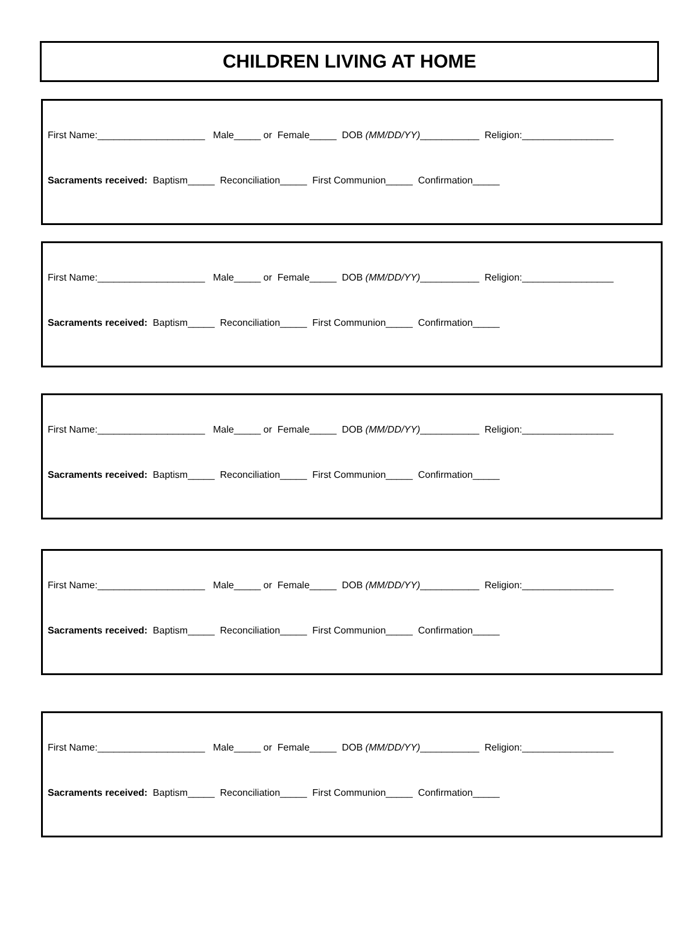CHILDREN LIVING AT HOME
First Name:____________________ Male_____ or Female_____ DOB (MM/DD/YY)___________ Religion:_________________
Sacraments received: Baptism_____ Reconciliation_____ First Communion_____ Confirmation_____
First Name:____________________ Male_____ or Female_____ DOB (MM/DD/YY)___________ Religion:_________________
Sacraments received: Baptism_____ Reconciliation_____ First Communion_____ Confirmation_____
First Name:____________________ Male_____ or Female_____ DOB (MM/DD/YY)___________ Religion:_________________
Sacraments received: Baptism_____ Reconciliation_____ First Communion_____ Confirmation_____
First Name:____________________ Male_____ or Female_____ DOB (MM/DD/YY)___________ Religion:_________________
Sacraments received: Baptism_____ Reconciliation_____ First Communion_____ Confirmation_____
First Name:____________________ Male_____ or Female_____ DOB (MM/DD/YY)___________ Religion:_________________
Sacraments received: Baptism_____ Reconciliation_____ First Communion_____ Confirmation_____